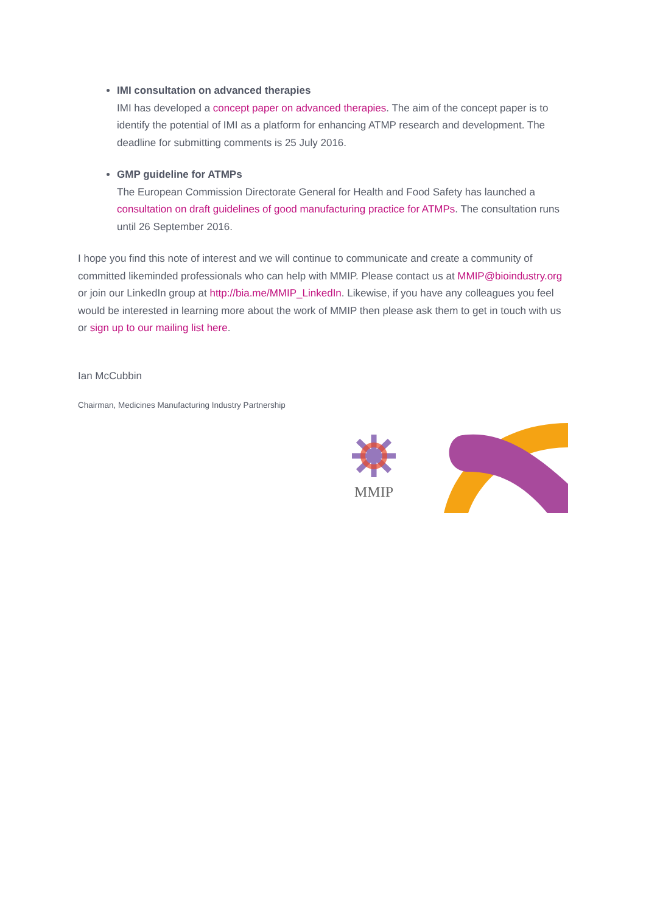IMI consultation on advanced therapies
IMI has developed a concept paper on advanced therapies. The aim of the concept paper is to identify the potential of IMI as a platform for enhancing ATMP research and development. The deadline for submitting comments is 25 July 2016.
GMP guideline for ATMPs
The European Commission Directorate General for Health and Food Safety has launched a consultation on draft guidelines of good manufacturing practice for ATMPs. The consultation runs until 26 September 2016.
I hope you find this note of interest and we will continue to communicate and create a community of committed likeminded professionals who can help with MMIP. Please contact us at MMIP@bioindustry.org or join our LinkedIn group at http://bia.me/MMIP_LinkedIn. Likewise, if you have any colleagues you feel would be interested in learning more about the work of MMIP then please ask them to get in touch with us or sign up to our mailing list here.
Ian McCubbin
Chairman, Medicines Manufacturing Industry Partnership
MMIP